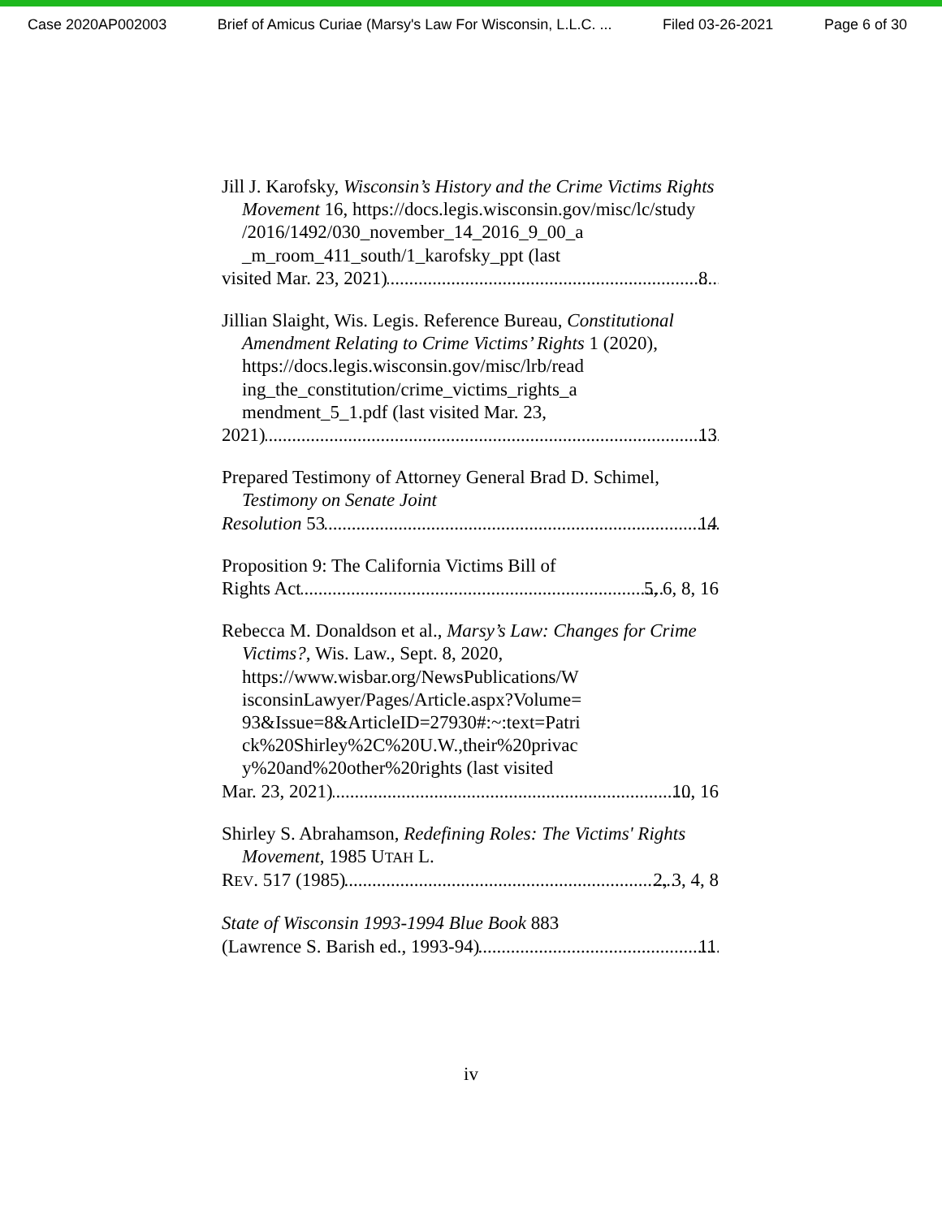Case 2020AP002003 Brief of Amicus Curiae (Marsy's Law For Wisconsin, L.L.C. ... Filed 03-26-2021 Page 6 of 30
Jill J. Karofsky, Wisconsin’s History and the Crime Victims Rights Movement 16, https://docs.legis.wisconsin.gov/misc/lc/study /2016/1492/030_november_14_2016_9_00_a _m_room_411_south/1_karofsky_ppt (last
visited Mar. 23, 2021) 8
Jillian Slaight, Wis. Legis. Reference Bureau, Constitutional Amendment Relating to Crime Victims’ Rights 1 (2020), https://docs.legis.wisconsin.gov/misc/lrb/read ing_the_constitution/crime_victims_rights_a mendment_5_1.pdf (last visited Mar. 23,
2021) 13
Prepared Testimony of Attorney General Brad D. Schimel, Testimony on Senate Joint
Resolution 53 14
Proposition 9: The California Victims Bill of
Rights Act 5, 6, 8, 16
Rebecca M. Donaldson et al., Marsy’s Law: Changes for Crime Victims?, Wis. Law., Sept. 8, 2020, https://www.wisbar.org/NewsPublications/W isconsinLawyer/Pages/Article.aspx?Volume= 93&Issue=8&ArticleID=27930#:~:text=Patri ck%20Shirley%2C%20U.W.,their%20privac y%20and%20other%20rights (last visited
Mar. 23, 2021) 10, 16
Shirley S. Abrahamson, Redefining Roles: The Victims' Rights Movement, 1985 UTAH L.
REV. 517 (1985) 2, 3, 4, 8
State of Wisconsin 1993-1994 Blue Book 883
(Lawrence S. Barish ed., 1993-94) 11
iv